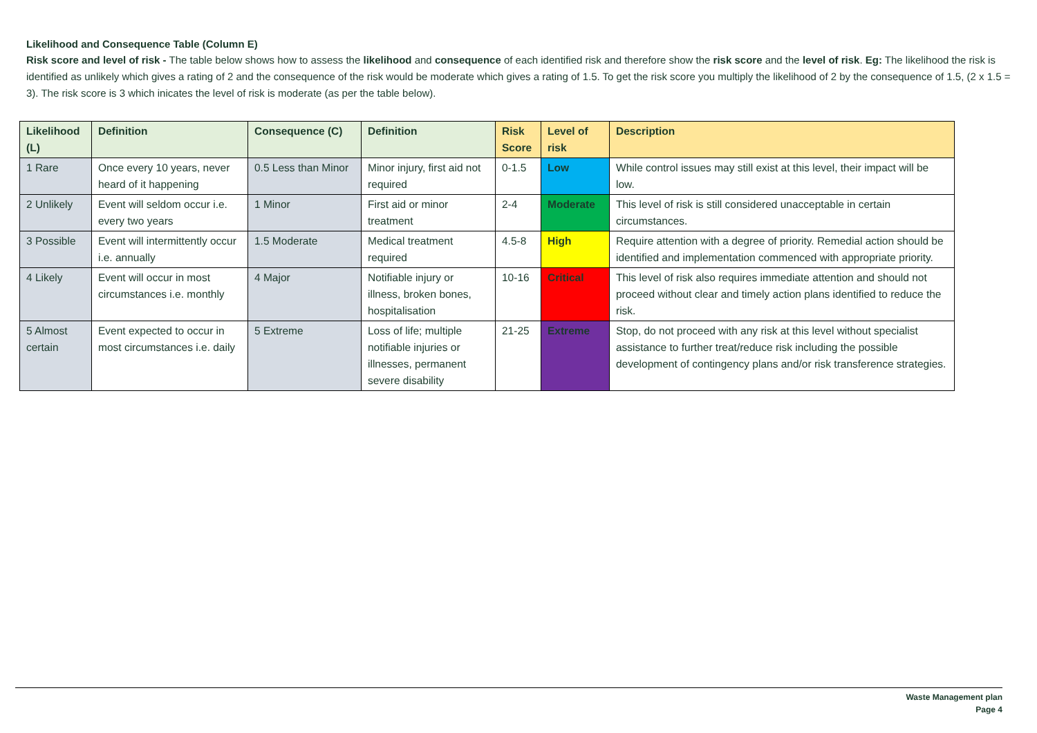Likelihood and Consequence Table (Column E)
Risk score and level of risk - The table below shows how to assess the likelihood and consequence of each identified risk and therefore show the risk score and the level of risk. Eg: The likelihood the risk is identified as unlikely which gives a rating of 2 and the consequence of the risk would be moderate which gives a rating of 1.5. To get the risk score you multiply the likelihood of 2 by the consequence of 1.5, (2 x 1.5 = 3). The risk score is 3 which inicates the level of risk is moderate (as per the table below).
| Likelihood (L) | Definition | Consequence (C) | Definition | Risk Score | Level of risk | Description |
| --- | --- | --- | --- | --- | --- | --- |
| 1 Rare | Once every 10 years, never heard of it happening | 0.5 Less than Minor | Minor injury, first aid not required | 0-1.5 | Low | While control issues may still exist at this level, their impact will be low. |
| 2 Unlikely | Event will seldom occur i.e. every two years | 1 Minor | First aid or minor treatment | 2-4 | Moderate | This level of risk is still considered unacceptable in certain circumstances. |
| 3 Possible | Event will intermittently occur i.e. annually | 1.5 Moderate | Medical treatment required | 4.5-8 | High | Require attention with a degree of priority. Remedial action should be identified and implementation commenced with appropriate priority. |
| 4 Likely | Event will occur in most circumstances i.e. monthly | 4 Major | Notifiable injury or illness, broken bones, hospitalisation | 10-16 | Critical | This level of risk also requires immediate attention and should not proceed without clear and timely action plans identified to reduce the risk. |
| 5 Almost certain | Event expected to occur in most circumstances i.e. daily | 5 Extreme | Loss of life; multiple notifiable injuries or illnesses, permanent severe disability | 21-25 | Extreme | Stop, do not proceed with any risk at this level without specialist assistance to further treat/reduce risk including the possible development of contingency plans and/or risk transference strategies. |
Waste Management plan
Page 4